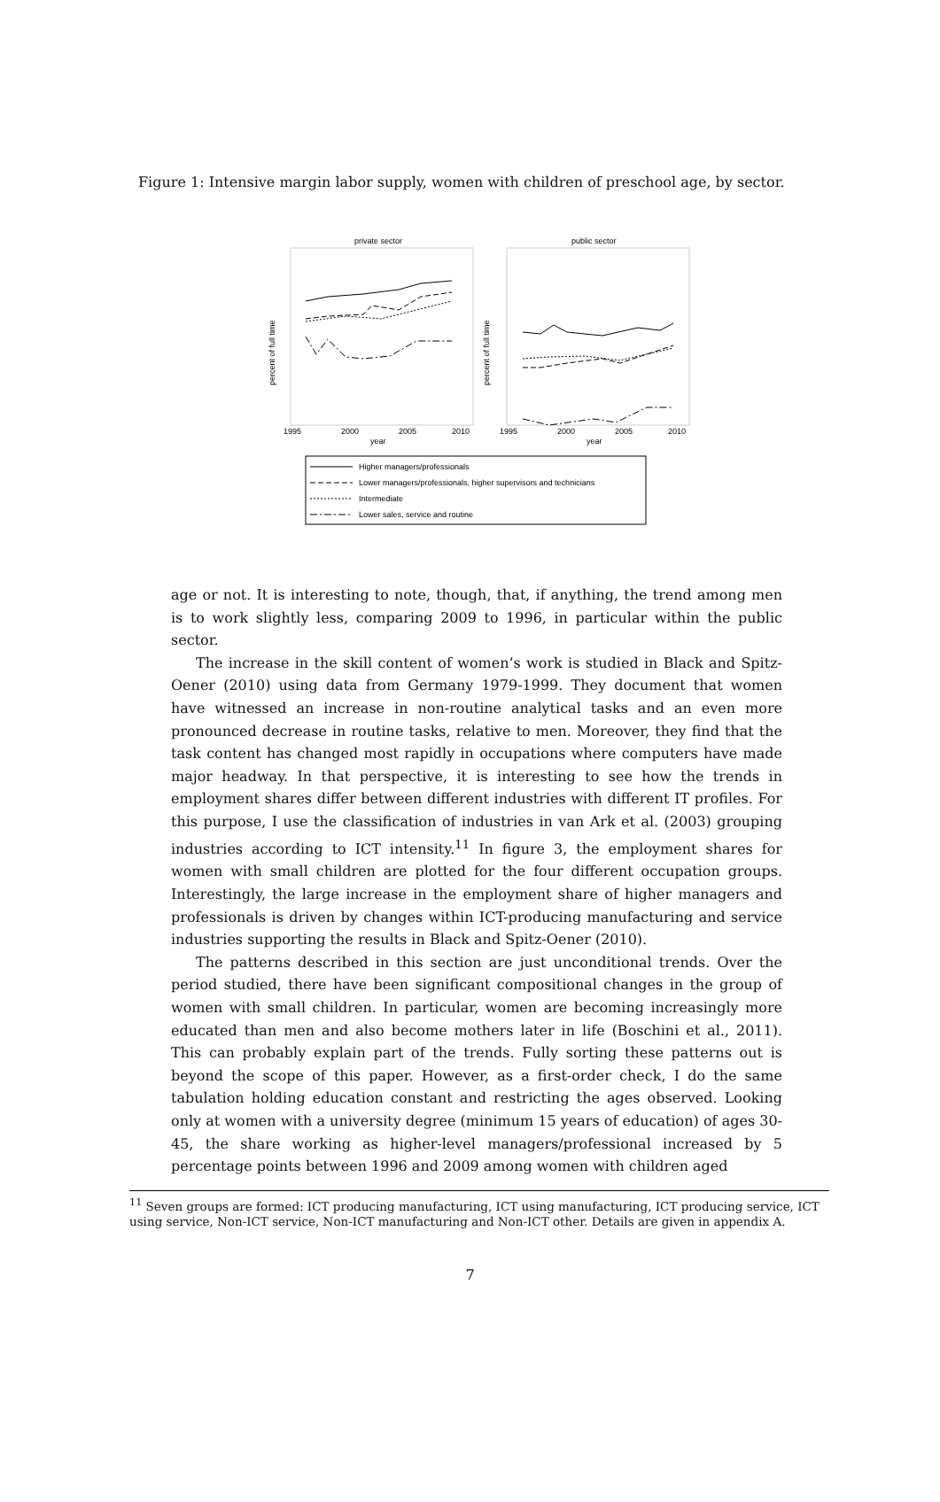Figure 1: Intensive margin labor supply, women with children of preschool age, by sector.
private sector
public sector
percent of full time
percent of full time
1995
2000
2005
2010
year
1995
2000
2005
2010
year
Higher managers/professionals
Lower managers/professionals, higher supervisors and technicians
Intermediate
Lower sales, service and routine
age or not. It is interesting to note, though, that, if anything, the trend among men is to work slightly less, comparing 2009 to 1996, in particular within the public sector.
The increase in the skill content of women’s work is studied in Black and Spitz-Oener (2010) using data from Germany 1979-1999. They document that women have witnessed an increase in non-routine analytical tasks and an even more pronounced decrease in routine tasks, relative to men. Moreover, they find that the task content has changed most rapidly in occupations where computers have made major headway. In that perspective, it is interesting to see how the trends in employment shares differ between different industries with different IT profiles. For this purpose, I use the classification of industries in van Ark et al. (2003) grouping industries according to ICT intensity.<sup>11</sup> In figure 3, the employment shares for women with small children are plotted for the four different occupation groups. Interestingly, the large increase in the employment share of higher managers and professionals is driven by changes within ICT-producing manufacturing and service industries supporting the results in Black and Spitz-Oener (2010).
The patterns described in this section are just unconditional trends. Over the period studied, there have been significant compositional changes in the group of women with small children. In particular, women are becoming increasingly more educated than men and also become mothers later in life (Boschini et al., 2011). This can probably explain part of the trends. Fully sorting these patterns out is beyond the scope of this paper. However, as a first-order check, I do the same tabulation holding education constant and restricting the ages observed. Looking only at women with a university degree (minimum 15 years of education) of ages 30-45, the share working as higher-level managers/professional increased by 5 percentage points between 1996 and 2009 among women with children aged
<sup>11</sup> Seven groups are formed: ICT producing manufacturing, ICT using manufacturing, ICT producing service, ICT using service, Non-ICT service, Non-ICT manufacturing and Non-ICT other. Details are given in appendix A.
7